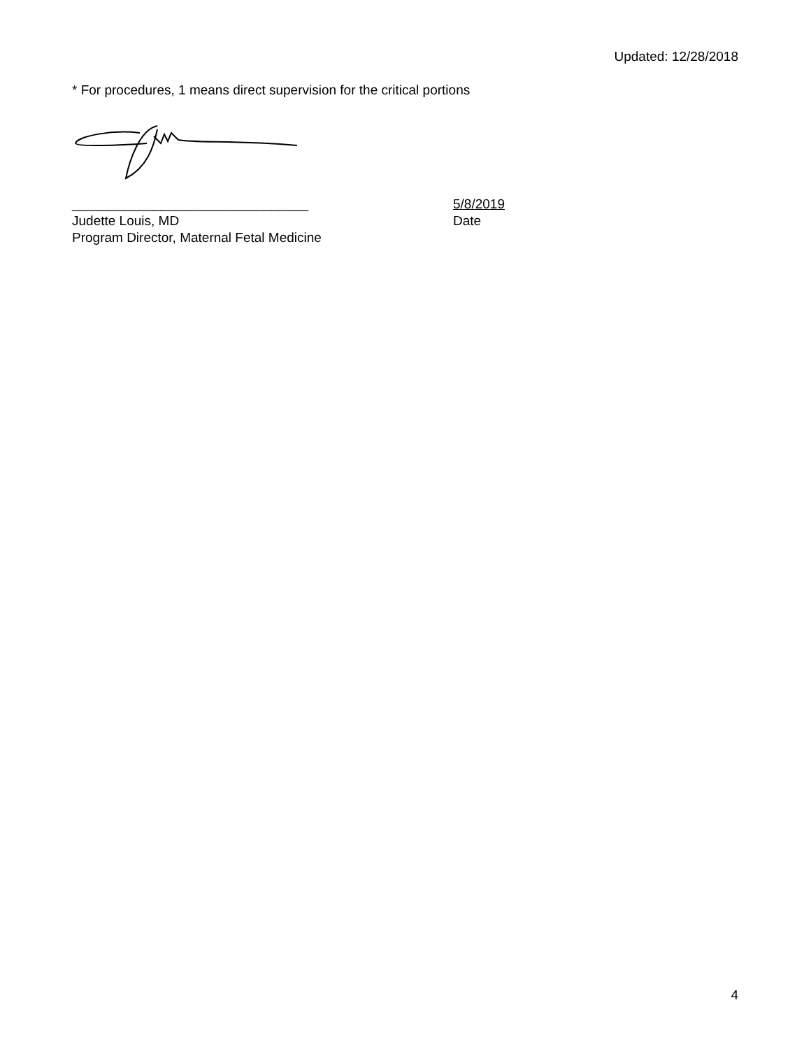Updated: 12/28/2018
* For procedures, 1 means direct supervision for the critical portions
________________________________
Judette Louis, MD
Program Director, Maternal Fetal Medicine
5/8/2019
Date
4